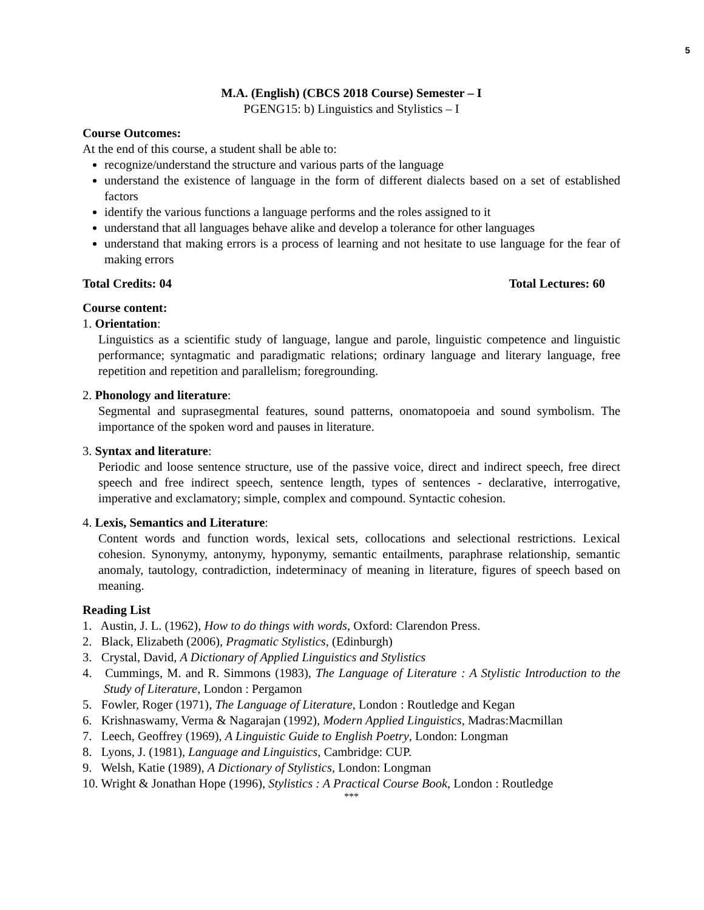5
M.A. (English) (CBCS 2018 Course) Semester – I
PGENG15: b) Linguistics and Stylistics – I
Course Outcomes:
At the end of this course, a student shall be able to:
recognize/understand the structure and various parts of the language
understand the existence of language in the form of different dialects based on a set of established factors
identify the various functions a language performs and the roles assigned to it
understand that all languages behave alike and develop a tolerance for other languages
understand that making errors is a process of learning and not hesitate to use language for the fear of making errors
Total Credits: 04 Total Lectures: 60
Course content:
1. Orientation:
Linguistics as a scientific study of language, langue and parole, linguistic competence and linguistic performance; syntagmatic and paradigmatic relations; ordinary language and literary language, free repetition and repetition and parallelism; foregrounding.
2. Phonology and literature:
Segmental and suprasegmental features, sound patterns, onomatopoeia and sound symbolism. The importance of the spoken word and pauses in literature.
3. Syntax and literature:
Periodic and loose sentence structure, use of the passive voice, direct and indirect speech, free direct speech and free indirect speech, sentence length, types of sentences - declarative, interrogative, imperative and exclamatory; simple, complex and compound. Syntactic cohesion.
4. Lexis, Semantics and Literature:
Content words and function words, lexical sets, collocations and selectional restrictions. Lexical cohesion. Synonymy, antonymy, hyponymy, semantic entailments, paraphrase relationship, semantic anomaly, tautology, contradiction, indeterminacy of meaning in literature, figures of speech based on meaning.
Reading List
1. Austin, J. L. (1962), How to do things with words, Oxford: Clarendon Press.
2. Black, Elizabeth (2006), Pragmatic Stylistics, (Edinburgh)
3. Crystal, David, A Dictionary of Applied Linguistics and Stylistics
4. Cummings, M. and R. Simmons (1983), The Language of Literature : A Stylistic Introduction to the Study of Literature, London : Pergamon
5. Fowler, Roger (1971), The Language of Literature, London : Routledge and Kegan
6. Krishnaswamy, Verma & Nagarajan (1992), Modern Applied Linguistics, Madras:Macmillan
7. Leech, Geoffrey (1969), A Linguistic Guide to English Poetry, London: Longman
8. Lyons, J. (1981), Language and Linguistics, Cambridge: CUP.
9. Welsh, Katie (1989), A Dictionary of Stylistics, London: Longman
10. Wright & Jonathan Hope (1996), Stylistics : A Practical Course Book, London : Routledge
***